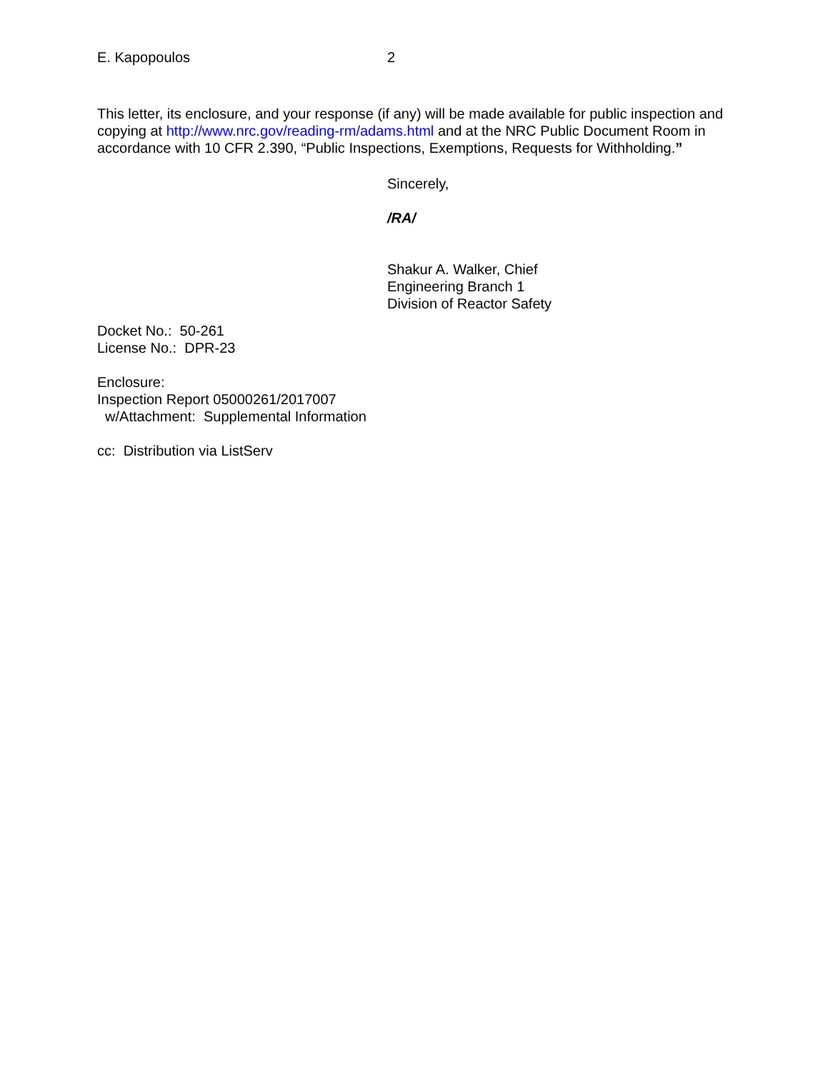E. Kapopoulos 2
This letter, its enclosure, and your response (if any) will be made available for public inspection and copying at http://www.nrc.gov/reading-rm/adams.html and at the NRC Public Document Room in accordance with 10 CFR 2.390, “Public Inspections, Exemptions, Requests for Withholding.”
Sincerely,
/RA/
Shakur A. Walker, Chief
Engineering Branch 1
Division of Reactor Safety
Docket No.: 50-261
License No.: DPR-23
Enclosure:
Inspection Report 05000261/2017007
w/Attachment: Supplemental Information
cc: Distribution via ListServ